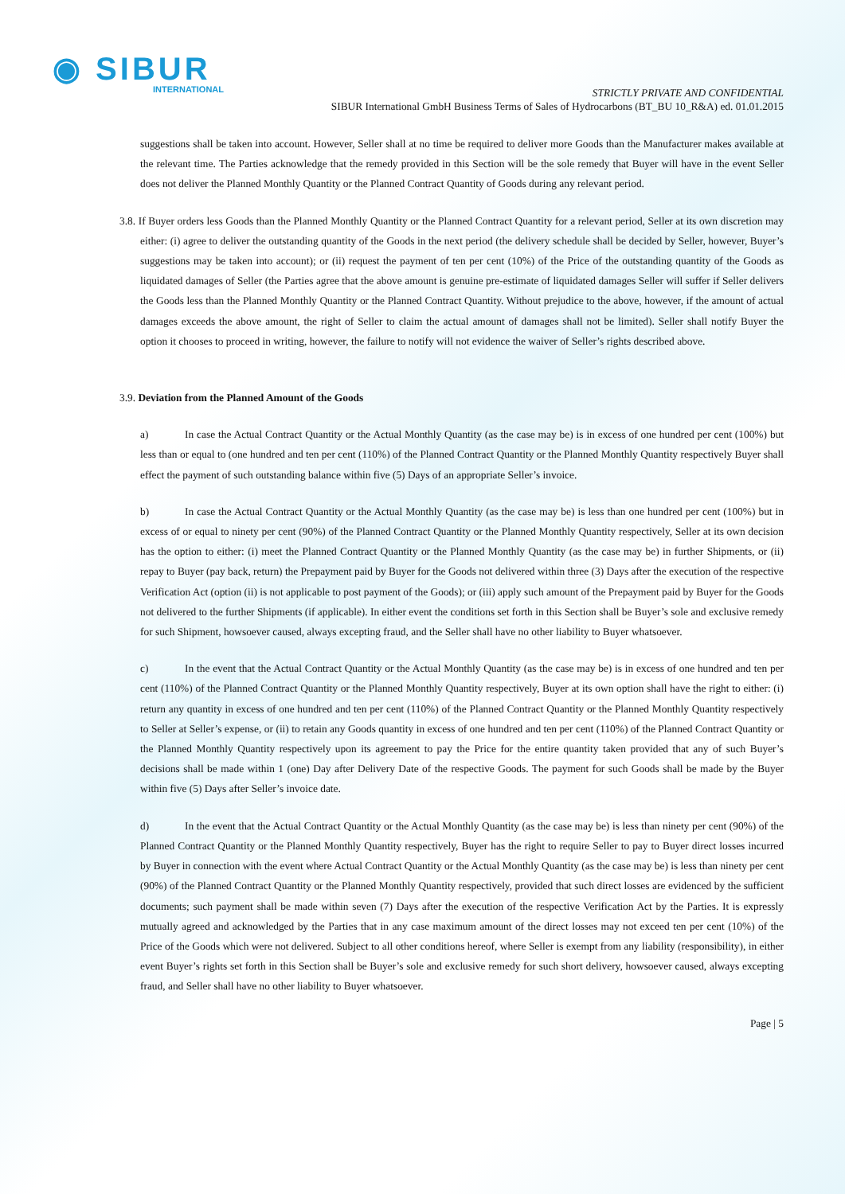◉ SIBUR
INTERNATIONAL
STRICTLY PRIVATE AND CONFIDENTIAL
SIBUR International GmbH Business Terms of Sales of Hydrocarbons (BT_BU 10_R&A) ed. 01.01.2015
suggestions shall be taken into account. However, Seller shall at no time be required to deliver more Goods than the Manufacturer makes available at the relevant time. The Parties acknowledge that the remedy provided in this Section will be the sole remedy that Buyer will have in the event Seller does not deliver the Planned Monthly Quantity or the Planned Contract Quantity of Goods during any relevant period.
3.8. If Buyer orders less Goods than the Planned Monthly Quantity or the Planned Contract Quantity for a relevant period, Seller at its own discretion may either: (i) agree to deliver the outstanding quantity of the Goods in the next period (the delivery schedule shall be decided by Seller, however, Buyer’s suggestions may be taken into account); or (ii) request the payment of ten per cent (10%) of the Price of the outstanding quantity of the Goods as liquidated damages of Seller (the Parties agree that the above amount is genuine pre-estimate of liquidated damages Seller will suffer if Seller delivers the Goods less than the Planned Monthly Quantity or the Planned Contract Quantity. Without prejudice to the above, however, if the amount of actual damages exceeds the above amount, the right of Seller to claim the actual amount of damages shall not be limited). Seller shall notify Buyer the option it chooses to proceed in writing, however, the failure to notify will not evidence the waiver of Seller’s rights described above.
3.9. Deviation from the Planned Amount of the Goods
a) In case the Actual Contract Quantity or the Actual Monthly Quantity (as the case may be) is in excess of one hundred per cent (100%) but less than or equal to (one hundred and ten per cent (110%) of the Planned Contract Quantity or the Planned Monthly Quantity respectively Buyer shall effect the payment of such outstanding balance within five (5) Days of an appropriate Seller’s invoice.
b) In case the Actual Contract Quantity or the Actual Monthly Quantity (as the case may be) is less than one hundred per cent (100%) but in excess of or equal to ninety per cent (90%) of the Planned Contract Quantity or the Planned Monthly Quantity respectively, Seller at its own decision has the option to either: (i) meet the Planned Contract Quantity or the Planned Monthly Quantity (as the case may be) in further Shipments, or (ii) repay to Buyer (pay back, return) the Prepayment paid by Buyer for the Goods not delivered within three (3) Days after the execution of the respective Verification Act (option (ii) is not applicable to post payment of the Goods); or (iii) apply such amount of the Prepayment paid by Buyer for the Goods not delivered to the further Shipments (if applicable). In either event the conditions set forth in this Section shall be Buyer’s sole and exclusive remedy for such Shipment, howsoever caused, always excepting fraud, and the Seller shall have no other liability to Buyer whatsoever.
c) In the event that the Actual Contract Quantity or the Actual Monthly Quantity (as the case may be) is in excess of one hundred and ten per cent (110%) of the Planned Contract Quantity or the Planned Monthly Quantity respectively, Buyer at its own option shall have the right to either: (i) return any quantity in excess of one hundred and ten per cent (110%) of the Planned Contract Quantity or the Planned Monthly Quantity respectively to Seller at Seller’s expense, or (ii) to retain any Goods quantity in excess of one hundred and ten per cent (110%) of the Planned Contract Quantity or the Planned Monthly Quantity respectively upon its agreement to pay the Price for the entire quantity taken provided that any of such Buyer’s decisions shall be made within 1 (one) Day after Delivery Date of the respective Goods. The payment for such Goods shall be made by the Buyer within five (5) Days after Seller’s invoice date.
d) In the event that the Actual Contract Quantity or the Actual Monthly Quantity (as the case may be) is less than ninety per cent (90%) of the Planned Contract Quantity or the Planned Monthly Quantity respectively, Buyer has the right to require Seller to pay to Buyer direct losses incurred by Buyer in connection with the event where Actual Contract Quantity or the Actual Monthly Quantity (as the case may be) is less than ninety per cent (90%) of the Planned Contract Quantity or the Planned Monthly Quantity respectively, provided that such direct losses are evidenced by the sufficient documents; such payment shall be made within seven (7) Days after the execution of the respective Verification Act by the Parties. It is expressly mutually agreed and acknowledged by the Parties that in any case maximum amount of the direct losses may not exceed ten per cent (10%) of the Price of the Goods which were not delivered. Subject to all other conditions hereof, where Seller is exempt from any liability (responsibility), in either event Buyer’s rights set forth in this Section shall be Buyer’s sole and exclusive remedy for such short delivery, howsoever caused, always excepting fraud, and Seller shall have no other liability to Buyer whatsoever.
Page | 5